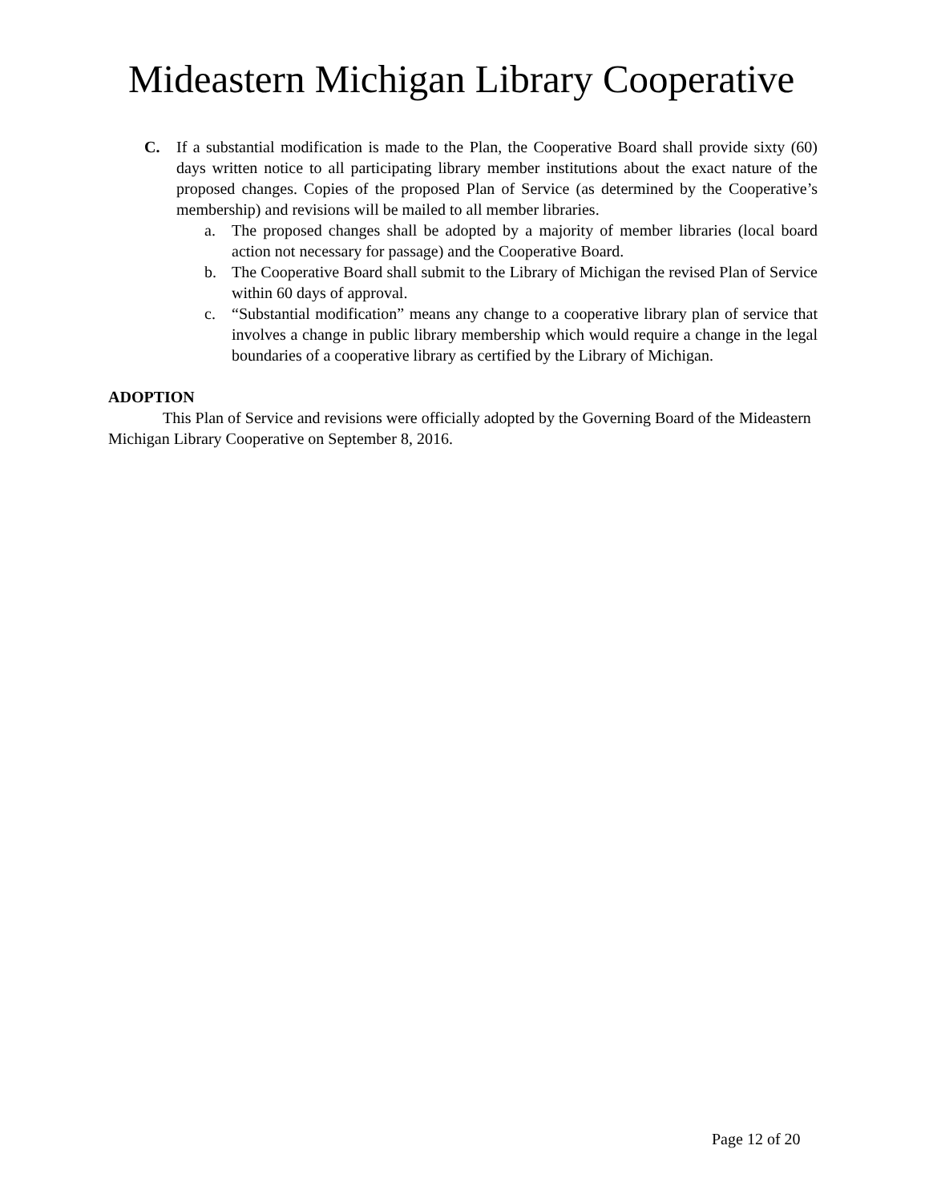Mideastern Michigan Library Cooperative
C. If a substantial modification is made to the Plan, the Cooperative Board shall provide sixty (60) days written notice to all participating library member institutions about the exact nature of the proposed changes. Copies of the proposed Plan of Service (as determined by the Cooperative’s membership) and revisions will be mailed to all member libraries.
a. The proposed changes shall be adopted by a majority of member libraries (local board action not necessary for passage) and the Cooperative Board.
b. The Cooperative Board shall submit to the Library of Michigan the revised Plan of Service within 60 days of approval.
c. “Substantial modification” means any change to a cooperative library plan of service that involves a change in public library membership which would require a change in the legal boundaries of a cooperative library as certified by the Library of Michigan.
ADOPTION
This Plan of Service and revisions were officially adopted by the Governing Board of the Mideastern Michigan Library Cooperative on September 8, 2016.
Page 12 of 20